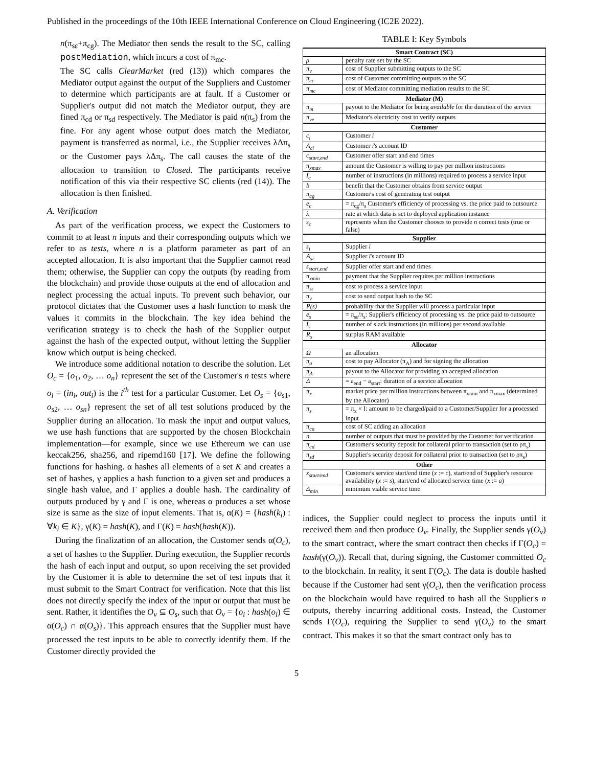Published in the proceedings of the 10th IEEE International Conference on Cloud Engineering (IC2E 2022).
n(π<sub>sε</sub>+π<sub>cg</sub>). The Mediator then sends the result to the SC, calling postMediation, which incurs a cost of π<sub>mc</sub>.
The SC calls ClearMarket (red (13)) which compares the Mediator output against the output of the Suppliers and Customer to determine which participants are at fault. If a Customer or Supplier's output did not match the Mediator output, they are fined π<sub>cd</sub> or π<sub>sd</sub> respectively. The Mediator is paid n(π<sub>s</sub>) from the fine. For any agent whose output does match the Mediator, payment is transferred as normal, i.e., the Supplier receives λΔπ<sub>s</sub> or the Customer pays λΔπ<sub>s</sub>. The call causes the state of the allocation to transition to Closed. The participants receive notification of this via their respective SC clients (red (14)). The allocation is then finished.
A. Verification
As part of the verification process, we expect the Customers to commit to at least n inputs and their corresponding outputs which we refer to as tests, where n is a platform parameter as part of an accepted allocation. It is also important that the Supplier cannot read them; otherwise, the Supplier can copy the outputs (by reading from the blockchain) and provide those outputs at the end of allocation and neglect processing the actual inputs. To prevent such behavior, our protocol dictates that the Customer uses a hash function to mask the values it commits in the blockchain. The key idea behind the verification strategy is to check the hash of the Supplier output against the hash of the expected output, without letting the Supplier know which output is being checked.
We introduce some additional notation to describe the solution. Let O<sub>c</sub> = {o<sub>1</sub>, o<sub>2</sub>, … o<sub>n</sub>} represent the set of the Customer's n tests where o<sub>i</sub> = (in<sub>i</sub>, out<sub>i</sub>) is the i<sup>th</sup> test for a particular Customer. Let O<sub>s</sub> = {o<sub>s1</sub>, o<sub>s2</sub>, … o<sub>sn</sub>} represent the set of all test solutions produced by the Supplier during an allocation. To mask the input and output values, we use hash functions that are supported by the chosen Blockchain implementation—for example, since we use Ethereum we can use keccak256, sha256, and ripemd160 [17]. We define the following functions for hashing. α hashes all elements of a set K and creates a set of hashes, γ applies a hash function to a given set and produces a single hash value, and Γ applies a double hash. The cardinality of outputs produced by γ and Γ is one, whereas α produces a set whose size is same as the size of input elements. That is, α(K) = {hash(k<sub>i</sub>) : ∀k<sub>i</sub> ∈ K}, γ(K) = hash(K), and Γ(K) = hash(hash(K)).
During the finalization of an allocation, the Customer sends α(O<sub>c</sub>), a set of hashes to the Supplier. During execution, the Supplier records the hash of each input and output, so upon receiving the set provided by the Customer it is able to determine the set of test inputs that it must submit to the Smart Contract for verification. Note that this list does not directly specify the index of the input or output that must be sent. Rather, it identifies the O<sub>v</sub> ⊆ O<sub>s</sub>, such that O<sub>v</sub> = {o<sub>i</sub> : hash(o<sub>i</sub>) ∈ α(O<sub>c</sub>) ∩ α(O<sub>s</sub>)}. This approach ensures that the Supplier must have processed the test inputs to be able to correctly identify them. If the Customer directly provided the
TABLE I: Key Symbols
| Smart Contract (SC) | |
| --- | --- |
| ρ | penalty rate set by the SC |
| π<sub>v</sub> | cost of Supplier submitting outputs to the SC |
| π<sub>cc</sub> | cost of Customer committing outputs to the SC |
| π<sub>mc</sub> | cost of Mediator committing mediation results to the SC |
| Mediator (M) | |
| π<sub>m</sub> | payout to the Mediator for being available for the duration of the service |
| π<sub>ve</sub> | Mediator's electricity cost to verify outputs |
| Customer | |
| c<sub>i</sub> | Customer i |
| A<sub>ci</sub> | Customer i 's account ID |
| c<sub>start,end</sub> | Customer offer start and end times |
| π<sub>xmax</sub> | amount the Customer is willing to pay per million instructions |
| I<sub>c</sub> | number of instructions (in millions) required to process a service input |
| b | benefit that the Customer obtains from service output |
| π<sub>cg</sub> | Customer's cost of generating test output |
| e<sub>c</sub> | = π<sub>cg</sub>/π<sub>s</sub> Customer's efficiency of processing vs. the price paid to outsource |
| λ | rate at which data is set to deployed application instance |
| s<sub>c</sub> | represents when the Customer chooses to provide n correct tests (true or false) |
| Supplier | |
| s<sub>i</sub> | Supplier i |
| A<sub>si</sub> | Supplier i 's account ID |
| s<sub>start,end</sub> | Supplier offer start and end times |
| π<sub>xmin</sub> | payment that the Supplier requires per million instructions |
| π<sub>sε</sub> | cost to process a service input |
| π<sub>v</sub> | cost to send output hash to the SC |
| P(s) | probability that the Supplier will process a particular input |
| e<sub>s</sub> | = π<sub>sε</sub>/π<sub>s</sub>: Supplier's efficiency of processing vs. the price paid to outsource |
| I<sub>s</sub> | number of slack instructions (in millions) per second available |
| R<sub>s</sub> | surplus RAM available |
| Allocator | |
| Ω | an allocation |
| π<sub>a</sub> | cost to pay Allocator (π<sub>A</sub>) and for signing the allocation |
| π<sub>A</sub> | payout to the Allocator for providing an accepted allocation |
| Δ | = a<sub>end</sub> − a<sub>start</sub>: duration of a service allocation |
| π<sub>x</sub> | market price per million instructions between π<sub>xmin</sub> and π<sub>xmax</sub> (determined by the Allocator) |
| π<sub>s</sub> | = π<sub>x</sub> × I: amount to be charged/paid to a Customer/Supplier for a processed input |
| π<sub>ca</sub> | cost of SC adding an allocation |
| n | number of outputs that must be provided by the Customer for verification |
| π<sub>cd</sub> | Customer's security deposit for collateral prior to transaction (set to ρπ<sub>s</sub>) |
| π<sub>sd</sub> | Supplier's security deposit for collateral prior to transaction (set to ρπ<sub>s</sub>) |
| Other | |
| x<sub>start/end</sub> | Customer's service start/end time ( x := c ), start/end of Supplier's resource availability ( x := s ), start/end of allocated service time ( x := a ) |
| Δ<sub>min</sub> | minimum viable service time |
indices, the Supplier could neglect to process the inputs until it received them and then produce O<sub>v</sub>. Finally, the Supplier sends γ(O<sub>v</sub>) to the smart contract, where the smart contract then checks if Γ(O<sub>c</sub>) = hash(γ(O<sub>v</sub>)). Recall that, during signing, the Customer committed O<sub>c</sub> to the blockchain. In reality, it sent Γ(O<sub>c</sub>). The data is double hashed because if the Customer had sent γ(O<sub>c</sub>), then the verification process on the blockchain would have required to hash all the Supplier's n outputs, thereby incurring additional costs. Instead, the Customer sends Γ(O<sub>c</sub>), requiring the Supplier to send γ(O<sub>v</sub>) to the smart contract. This makes it so that the smart contract only has to
5